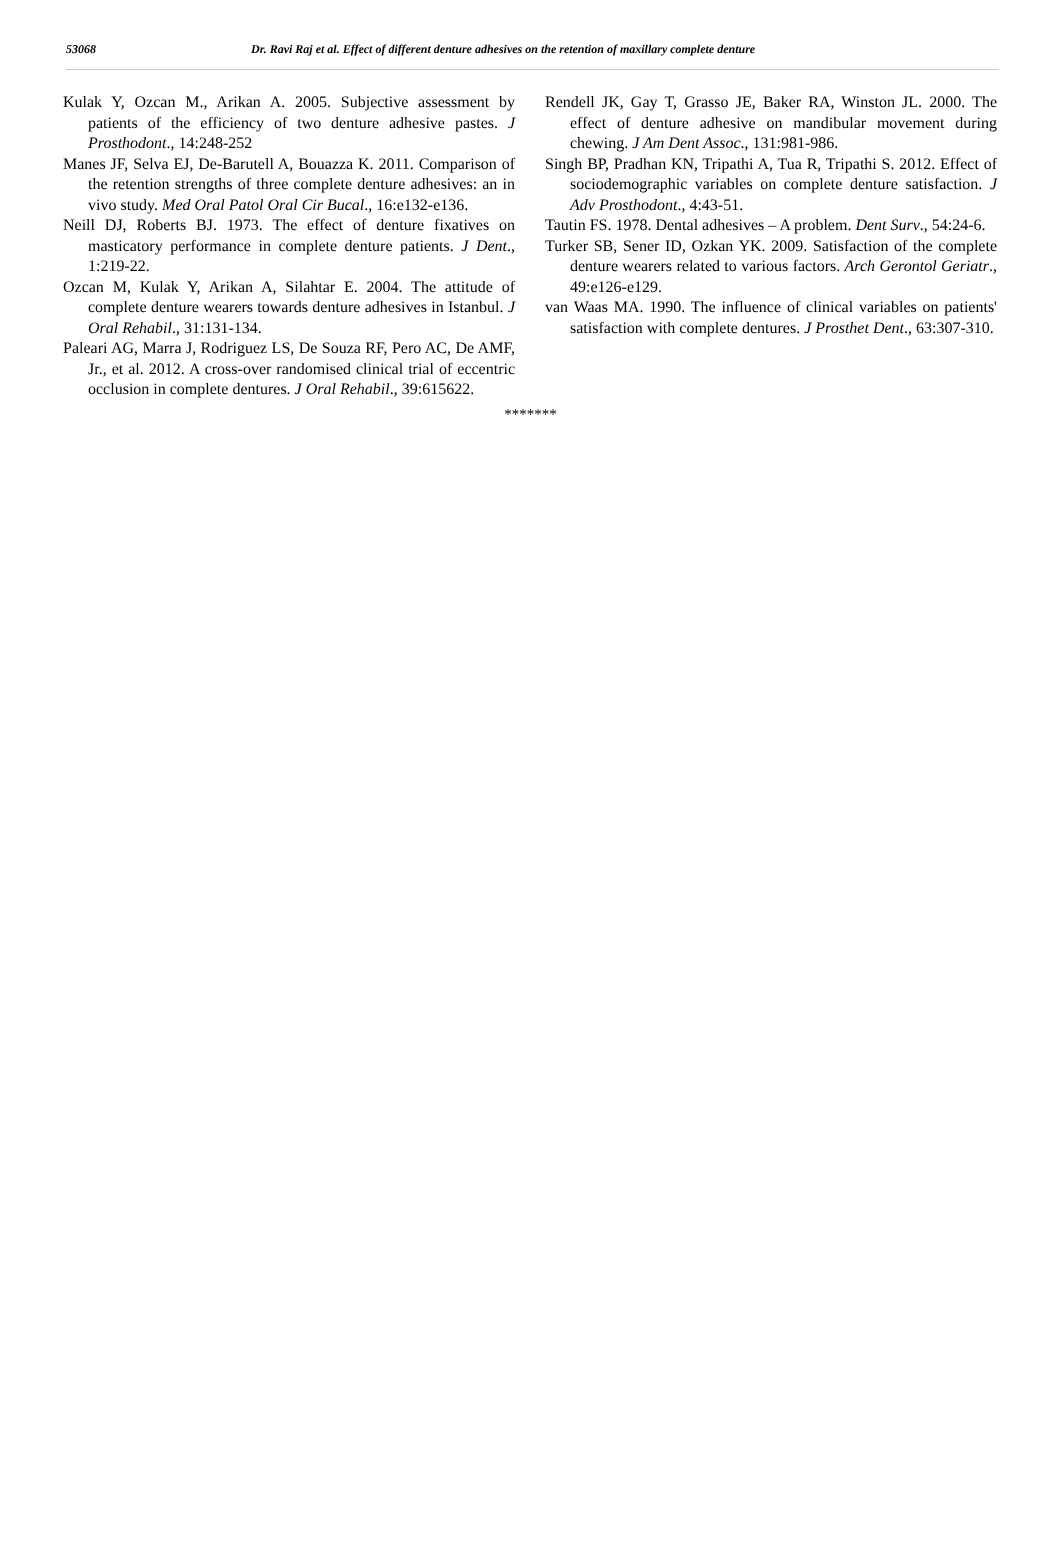53068 Dr. Ravi Raj et al. Effect of different denture adhesives on the retention of maxillary complete denture
Kulak Y, Ozcan M., Arikan A. 2005. Subjective assessment by patients of the efficiency of two denture adhesive pastes. J Prosthodont., 14:248-252
Manes JF, Selva EJ, De-Barutell A, Bouazza K. 2011. Comparison of the retention strengths of three complete denture adhesives: an in vivo study. Med Oral Patol Oral Cir Bucal., 16:e132-e136.
Neill DJ, Roberts BJ. 1973. The effect of denture fixatives on masticatory performance in complete denture patients. J Dent., 1:219-22.
Ozcan M, Kulak Y, Arikan A, Silahtar E. 2004. The attitude of complete denture wearers towards denture adhesives in Istanbul. J Oral Rehabil., 31:131-134.
Paleari AG, Marra J, Rodriguez LS, De Souza RF, Pero AC, De AMF, Jr., et al. 2012. A cross-over randomised clinical trial of eccentric occlusion in complete dentures. J Oral Rehabil., 39:615622.
Rendell JK, Gay T, Grasso JE, Baker RA, Winston JL. 2000. The effect of denture adhesive on mandibular movement during chewing. J Am Dent Assoc., 131:981-986.
Singh BP, Pradhan KN, Tripathi A, Tua R, Tripathi S. 2012. Effect of sociodemographic variables on complete denture satisfaction. J Adv Prosthodont., 4:43-51.
Tautin FS. 1978. Dental adhesives – A problem. Dent Surv., 54:24-6.
Turker SB, Sener ID, Ozkan YK. 2009. Satisfaction of the complete denture wearers related to various factors. Arch Gerontol Geriatr., 49:e126-e129.
van Waas MA. 1990. The influence of clinical variables on patients' satisfaction with complete dentures. J Prosthet Dent., 63:307-310.
*******